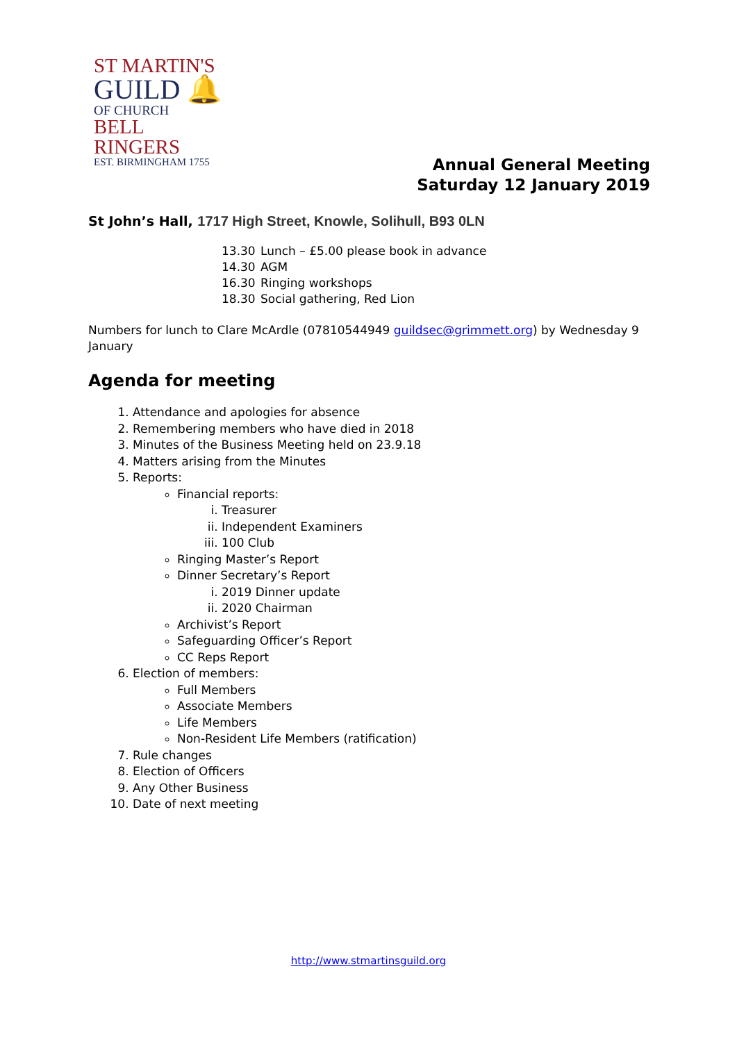ST MARTIN'S
GUILD 🔔
OF CHURCH
BELL RINGERS
EST. BIRMINGHAM 1755
Annual General Meeting
Saturday 12 January 2019
St John’s Hall, 1717 High Street, Knowle, Solihull, B93 0LN
13.30 Lunch – £5.00 please book in advance
14.30 AGM
16.30 Ringing workshops
18.30 Social gathering, Red Lion
Numbers for lunch to Clare McArdle (07810544949 guildsec@grimmett.org) by Wednesday 9 January
Agenda for meeting
1. Attendance and apologies for absence
2. Remembering members who have died in 2018
3. Minutes of the Business Meeting held on 23.9.18
4. Matters arising from the Minutes
5. Reports:
Financial reports:
i. Treasurer
ii. Independent Examiners
iii. 100 Club
Ringing Master’s Report
Dinner Secretary’s Report
i. 2019 Dinner update
ii. 2020 Chairman
Archivist’s Report
Safeguarding Officer’s Report
CC Reps Report
6. Election of members:
Full Members
Associate Members
Life Members
Non-Resident Life Members (ratification)
7. Rule changes
8. Election of Officers
9. Any Other Business
10. Date of next meeting
http://www.stmartinsguild.org